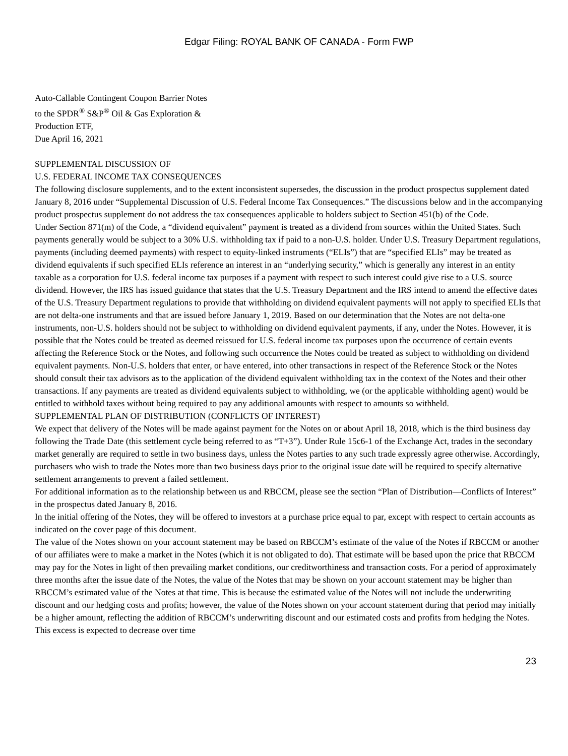Edgar Filing: ROYAL BANK OF CANADA - Form FWP
Auto-Callable Contingent Coupon Barrier Notes
to the SPDR<sup>®</sup> S&P<sup>®</sup> Oil & Gas Exploration &
Production ETF,
Due April 16, 2021
SUPPLEMENTAL DISCUSSION OF
U.S. FEDERAL INCOME TAX CONSEQUENCES
The following disclosure supplements, and to the extent inconsistent supersedes, the discussion in the product prospectus supplement dated January 8, 2016 under “Supplemental Discussion of U.S. Federal Income Tax Consequences.” The discussions below and in the accompanying product prospectus supplement do not address the tax consequences applicable to holders subject to Section 451(b) of the Code.
Under Section 871(m) of the Code, a “dividend equivalent” payment is treated as a dividend from sources within the United States. Such payments generally would be subject to a 30% U.S. withholding tax if paid to a non-U.S. holder. Under U.S. Treasury Department regulations, payments (including deemed payments) with respect to equity-linked instruments (“ELIs”) that are “specified ELIs” may be treated as dividend equivalents if such specified ELIs reference an interest in an “underlying security,” which is generally any interest in an entity taxable as a corporation for U.S. federal income tax purposes if a payment with respect to such interest could give rise to a U.S. source dividend. However, the IRS has issued guidance that states that the U.S. Treasury Department and the IRS intend to amend the effective dates of the U.S. Treasury Department regulations to provide that withholding on dividend equivalent payments will not apply to specified ELIs that are not delta-one instruments and that are issued before January 1, 2019. Based on our determination that the Notes are not delta-one instruments, non-U.S. holders should not be subject to withholding on dividend equivalent payments, if any, under the Notes. However, it is possible that the Notes could be treated as deemed reissued for U.S. federal income tax purposes upon the occurrence of certain events affecting the Reference Stock or the Notes, and following such occurrence the Notes could be treated as subject to withholding on dividend equivalent payments. Non-U.S. holders that enter, or have entered, into other transactions in respect of the Reference Stock or the Notes should consult their tax advisors as to the application of the dividend equivalent withholding tax in the context of the Notes and their other transactions. If any payments are treated as dividend equivalents subject to withholding, we (or the applicable withholding agent) would be entitled to withhold taxes without being required to pay any additional amounts with respect to amounts so withheld.
SUPPLEMENTAL PLAN OF DISTRIBUTION (CONFLICTS OF INTEREST)
We expect that delivery of the Notes will be made against payment for the Notes on or about April 18, 2018, which is the third business day following the Trade Date (this settlement cycle being referred to as “T+3”). Under Rule 15c6-1 of the Exchange Act, trades in the secondary market generally are required to settle in two business days, unless the Notes parties to any such trade expressly agree otherwise. Accordingly, purchasers who wish to trade the Notes more than two business days prior to the original issue date will be required to specify alternative settlement arrangements to prevent a failed settlement.
For additional information as to the relationship between us and RBCCM, please see the section “Plan of Distribution—Conflicts of Interest” in the prospectus dated January 8, 2016.
In the initial offering of the Notes, they will be offered to investors at a purchase price equal to par, except with respect to certain accounts as indicated on the cover page of this document.
The value of the Notes shown on your account statement may be based on RBCCM’s estimate of the value of the Notes if RBCCM or another of our affiliates were to make a market in the Notes (which it is not obligated to do). That estimate will be based upon the price that RBCCM may pay for the Notes in light of then prevailing market conditions, our creditworthiness and transaction costs. For a period of approximately three months after the issue date of the Notes, the value of the Notes that may be shown on your account statement may be higher than RBCCM’s estimated value of the Notes at that time. This is because the estimated value of the Notes will not include the underwriting discount and our hedging costs and profits; however, the value of the Notes shown on your account statement during that period may initially be a higher amount, reflecting the addition of RBCCM’s underwriting discount and our estimated costs and profits from hedging the Notes. This excess is expected to decrease over time
23